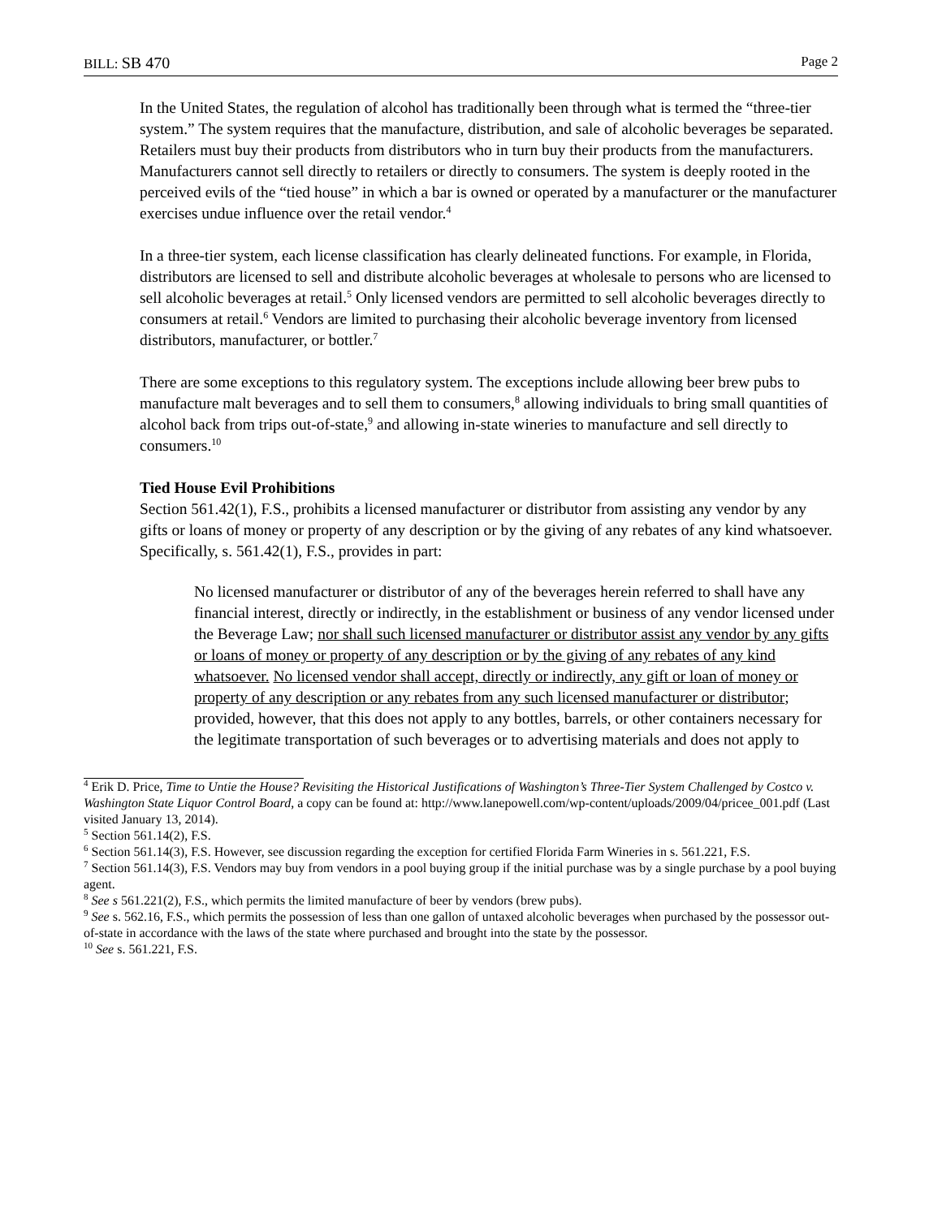BILL: SB 470 Page 2
In the United States, the regulation of alcohol has traditionally been through what is termed the “three-tier system.” The system requires that the manufacture, distribution, and sale of alcoholic beverages be separated. Retailers must buy their products from distributors who in turn buy their products from the manufacturers. Manufacturers cannot sell directly to retailers or directly to consumers. The system is deeply rooted in the perceived evils of the “tied house” in which a bar is owned or operated by a manufacturer or the manufacturer exercises undue influence over the retail vendor.<sup>4</sup>
In a three-tier system, each license classification has clearly delineated functions. For example, in Florida, distributors are licensed to sell and distribute alcoholic beverages at wholesale to persons who are licensed to sell alcoholic beverages at retail.<sup>5</sup> Only licensed vendors are permitted to sell alcoholic beverages directly to consumers at retail.<sup>6</sup> Vendors are limited to purchasing their alcoholic beverage inventory from licensed distributors, manufacturer, or bottler.<sup>7</sup>
There are some exceptions to this regulatory system. The exceptions include allowing beer brew pubs to manufacture malt beverages and to sell them to consumers,<sup>8</sup> allowing individuals to bring small quantities of alcohol back from trips out-of-state,<sup>9</sup> and allowing in-state wineries to manufacture and sell directly to consumers.<sup>10</sup>
Tied House Evil Prohibitions
Section 561.42(1), F.S., prohibits a licensed manufacturer or distributor from assisting any vendor by any gifts or loans of money or property of any description or by the giving of any rebates of any kind whatsoever. Specifically, s. 561.42(1), F.S., provides in part:
No licensed manufacturer or distributor of any of the beverages herein referred to shall have any financial interest, directly or indirectly, in the establishment or business of any vendor licensed under the Beverage Law; nor shall such licensed manufacturer or distributor assist any vendor by any gifts or loans of money or property of any description or by the giving of any rebates of any kind whatsoever. No licensed vendor shall accept, directly or indirectly, any gift or loan of money or property of any description or any rebates from any such licensed manufacturer or distributor; provided, however, that this does not apply to any bottles, barrels, or other containers necessary for the legitimate transportation of such beverages or to advertising materials and does not apply to
<sup>4</sup> Erik D. Price, Time to Untie the House? Revisiting the Historical Justifications of Washington’s Three-Tier System Challenged by Costco v. Washington State Liquor Control Board, a copy can be found at: http://www.lanepowell.com/wp-content/uploads/2009/04/pricee_001.pdf (Last visited January 13, 2014).
<sup>5</sup> Section 561.14(2), F.S.
<sup>6</sup> Section 561.14(3), F.S. However, see discussion regarding the exception for certified Florida Farm Wineries in s. 561.221, F.S.
<sup>7</sup> Section 561.14(3), F.S. Vendors may buy from vendors in a pool buying group if the initial purchase was by a single purchase by a pool buying agent.
<sup>8</sup> See s 561.221(2), F.S., which permits the limited manufacture of beer by vendors (brew pubs).
<sup>9</sup> See s. 562.16, F.S., which permits the possession of less than one gallon of untaxed alcoholic beverages when purchased by the possessor out-of-state in accordance with the laws of the state where purchased and brought into the state by the possessor.
<sup>10</sup> See s. 561.221, F.S.